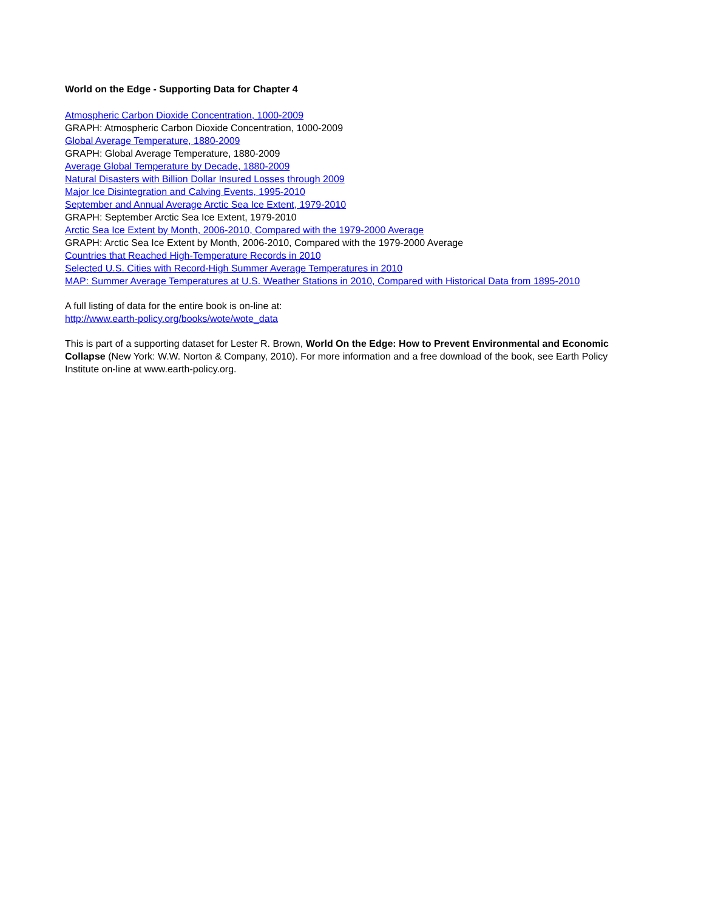World on the Edge - Supporting Data for Chapter 4
Atmospheric Carbon Dioxide Concentration, 1000-2009
GRAPH: Atmospheric Carbon Dioxide Concentration, 1000-2009
Global Average Temperature, 1880-2009
GRAPH: Global Average Temperature, 1880-2009
Average Global Temperature by Decade, 1880-2009
Natural Disasters with Billion Dollar Insured Losses through 2009
Major Ice Disintegration and Calving Events, 1995-2010
September and Annual Average Arctic Sea Ice Extent, 1979-2010
GRAPH: September Arctic Sea Ice Extent, 1979-2010
Arctic Sea Ice Extent by Month, 2006-2010, Compared with the 1979-2000 Average
GRAPH: Arctic Sea Ice Extent by Month, 2006-2010, Compared with the 1979-2000 Average
Countries that Reached High-Temperature Records in 2010
Selected U.S. Cities with Record-High Summer Average Temperatures in 2010
MAP: Summer Average Temperatures at U.S. Weather Stations in 2010, Compared with Historical Data from 1895-2010
A full listing of data for the entire book is on-line at:
http://www.earth-policy.org/books/wote/wote_data
This is part of a supporting dataset for Lester R. Brown, World On the Edge: How to Prevent Environmental and Economic Collapse (New York: W.W. Norton & Company, 2010). For more information and a free download of the book, see Earth Policy Institute on-line at www.earth-policy.org.